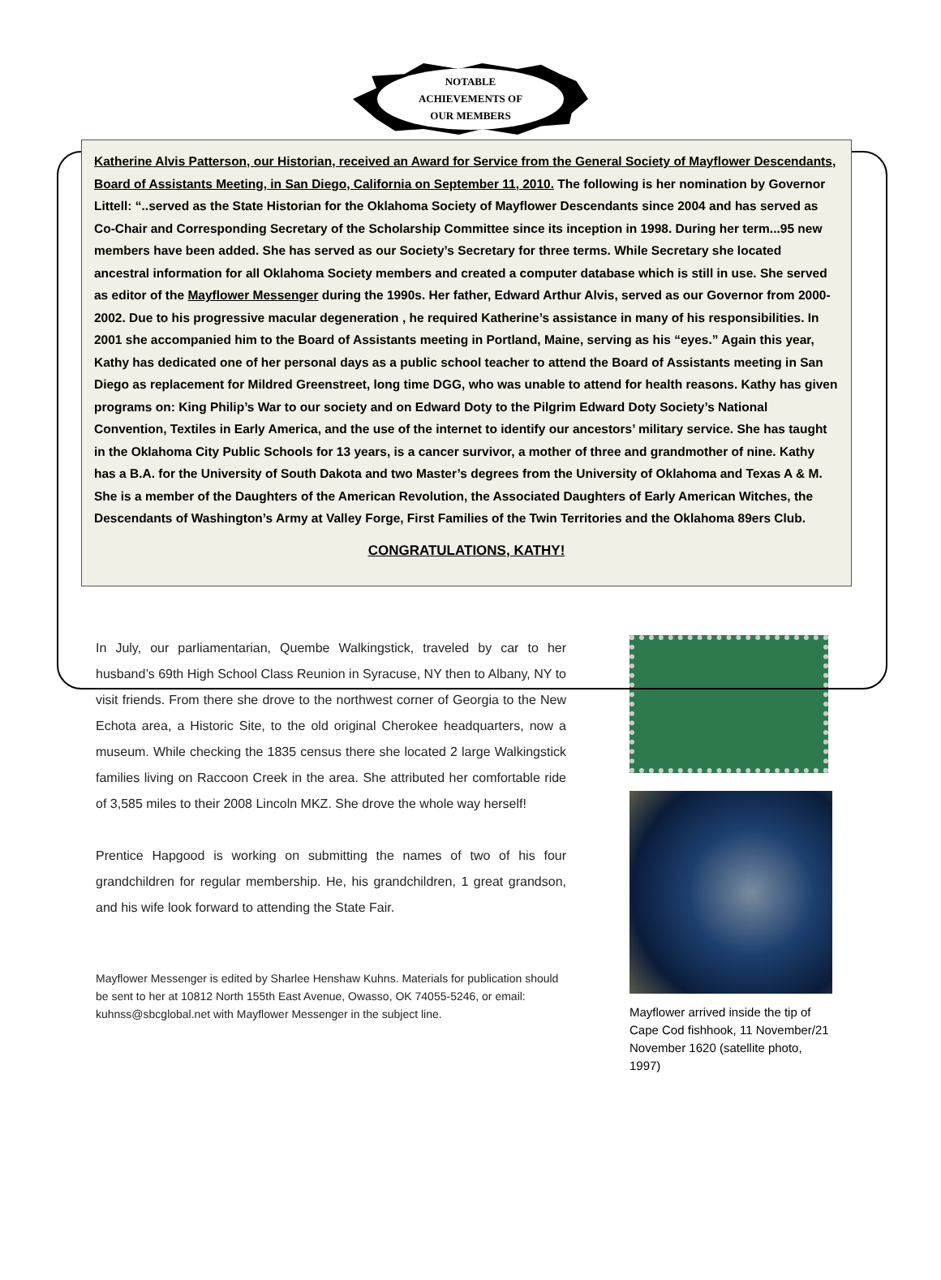NOTABLE
ACHIEVEMENTS OF
OUR MEMBERS
Katherine Alvis Patterson, our Historian, received an Award for Service from the General Society of Mayflower Descendants, Board of Assistants Meeting, in San Diego, California on September 11, 2010. The following is her nomination by Governor Littell: “..served as the State Historian for the Oklahoma Society of Mayflower Descendants since 2004 and has served as Co-Chair and Corresponding Secretary of the Scholarship Committee since its inception in 1998. During her term...95 new members have been added. She has served as our Society’s Secretary for three terms. While Secretary she located ancestral information for all Oklahoma Society members and created a computer database which is still in use. She served as editor of the Mayflower Messenger during the 1990s. Her father, Edward Arthur Alvis, served as our Governor from 2000-2002. Due to his progressive macular degeneration , he required Katherine’s assistance in many of his responsibilities. In 2001 she accompanied him to the Board of Assistants meeting in Portland, Maine, serving as his “eyes.” Again this year, Kathy has dedicated one of her personal days as a public school teacher to attend the Board of Assistants meeting in San Diego as replacement for Mildred Greenstreet, long time DGG, who was unable to attend for health reasons. Kathy has given programs on: King Philip’s War to our society and on Edward Doty to the Pilgrim Edward Doty Society’s National Convention, Textiles in Early America, and the use of the internet to identify our ancestors’ military service. She has taught in the Oklahoma City Public Schools for 13 years, is a cancer survivor, a mother of three and grandmother of nine. Kathy has a B.A. for the University of South Dakota and two Master’s degrees from the University of Oklahoma and Texas A & M. She is a member of the Daughters of the American Revolution, the Associated Daughters of Early American Witches, the Descendants of Washington’s Army at Valley Forge, First Families of the Twin Territories and the Oklahoma 89ers Club.
CONGRATULATIONS, KATHY!
In July, our parliamentarian, Quembe Walkingstick, traveled by car to her husband’s 69th High School Class Reunion in Syracuse, NY then to Albany, NY to visit friends. From there she drove to the northwest corner of Georgia to the New Echota area, a Historic Site, to the old original Cherokee headquarters, now a museum. While checking the 1835 census there she located 2 large Walkingstick families living on Raccoon Creek in the area. She attributed her comfortable ride of 3,585 miles to their 2008 Lincoln MKZ. She drove the whole way herself!
Prentice Hapgood is working on submitting the names of two of his four grandchildren for regular membership. He, his grandchildren, 1 great grandson, and his wife look forward to attending the State Fair.
Mayflower Messenger is edited by Sharlee Henshaw Kuhns. Materials for publication should be sent to her at 10812 North 155th East Avenue, Owasso, OK 74055-5246, or email: kuhnss@sbcglobal.net with Mayflower Messenger in the subject line.
Mayflower arrived inside the tip of Cape Cod fishhook, 11 November/21 November 1620 (satellite photo, 1997)